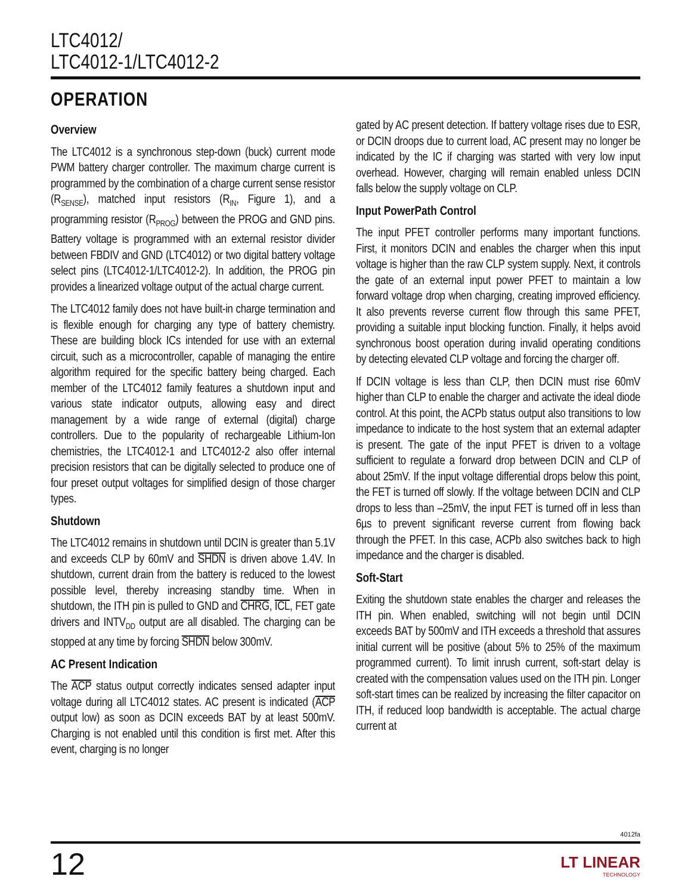LTC4012/
LTC4012-1/LTC4012-2
OPERATION
Overview
The LTC4012 is a synchronous step-down (buck) current mode PWM battery charger controller. The maximum charge current is programmed by the combination of a charge current sense resistor (R<sub>SENSE</sub>), matched input resistors (R<sub>IN</sub>, Figure 1), and a programming resistor (R<sub>PROG</sub>) between the PROG and GND pins. Battery voltage is programmed with an external resistor divider between FBDIV and GND (LTC4012) or two digital battery voltage select pins (LTC4012-1/LTC4012-2). In addition, the PROG pin provides a linearized voltage output of the actual charge current.
The LTC4012 family does not have built-in charge termination and is flexible enough for charging any type of battery chemistry. These are building block ICs intended for use with an external circuit, such as a microcontroller, capable of managing the entire algorithm required for the specific battery being charged. Each member of the LTC4012 family features a shutdown input and various state indicator outputs, allowing easy and direct management by a wide range of external (digital) charge controllers. Due to the popularity of rechargeable Lithium-Ion chemistries, the LTC4012-1 and LTC4012-2 also offer internal precision resistors that can be digitally selected to produce one of four preset output voltages for simplified design of those charger types.
Shutdown
The LTC4012 remains in shutdown until DCIN is greater than 5.1V and exceeds CLP by 60mV and SHDN is driven above 1.4V. In shutdown, current drain from the battery is reduced to the lowest possible level, thereby increasing standby time. When in shutdown, the ITH pin is pulled to GND and CHRG, ICL, FET gate drivers and INTV<sub>DD</sub> output are all disabled. The charging can be stopped at any time by forcing SHDN below 300mV.
AC Present Indication
The ACP status output correctly indicates sensed adapter input voltage during all LTC4012 states. AC present is indicated (ACP output low) as soon as DCIN exceeds BAT by at least 500mV. Charging is not enabled until this condition is first met. After this event, charging is no longer
gated by AC present detection. If battery voltage rises due to ESR, or DCIN droops due to current load, AC present may no longer be indicated by the IC if charging was started with very low input overhead. However, charging will remain enabled unless DCIN falls below the supply voltage on CLP.
Input PowerPath Control
The input PFET controller performs many important functions. First, it monitors DCIN and enables the charger when this input voltage is higher than the raw CLP system supply. Next, it controls the gate of an external input power PFET to maintain a low forward voltage drop when charging, creating improved efficiency. It also prevents reverse current flow through this same PFET, providing a suitable input blocking function. Finally, it helps avoid synchronous boost operation during invalid operating conditions by detecting elevated CLP voltage and forcing the charger off.
If DCIN voltage is less than CLP, then DCIN must rise 60mV higher than CLP to enable the charger and activate the ideal diode control. At this point, the ACPb status output also transitions to low impedance to indicate to the host system that an external adapter is present. The gate of the input PFET is driven to a voltage sufficient to regulate a forward drop between DCIN and CLP of about 25mV. If the input voltage differential drops below this point, the FET is turned off slowly. If the voltage between DCIN and CLP drops to less than –25mV, the input FET is turned off in less than 6µs to prevent significant reverse current from flowing back through the PFET. In this case, ACPb also switches back to high impedance and the charger is disabled.
Soft-Start
Exiting the shutdown state enables the charger and releases the ITH pin. When enabled, switching will not begin until DCIN exceeds BAT by 500mV and ITH exceeds a threshold that assures initial current will be positive (about 5% to 25% of the maximum programmed current). To limit inrush current, soft-start delay is created with the compensation values used on the ITH pin. Longer soft-start times can be realized by increasing the filter capacitor on ITH, if reduced loop bandwidth is acceptable. The actual charge current at
4012fa
12 LT LINEAR
TECHNOLOGY